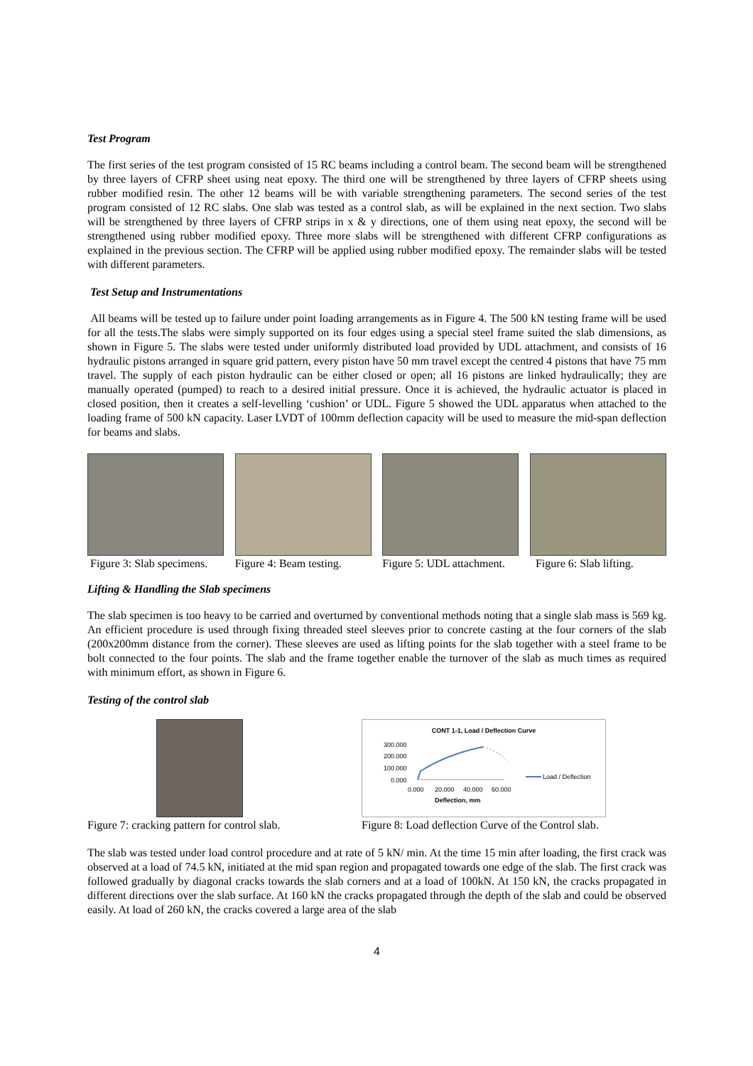Test Program
The first series of the test program consisted of 15 RC beams including a control beam. The second beam will be strengthened by three layers of CFRP sheet using neat epoxy. The third one will be strengthened by three layers of CFRP sheets using rubber modified resin. The other 12 beams will be with variable strengthening parameters. The second series of the test program consisted of 12 RC slabs. One slab was tested as a control slab, as will be explained in the next section. Two slabs will be strengthened by three layers of CFRP strips in x & y directions, one of them using neat epoxy, the second will be strengthened using rubber modified epoxy. Three more slabs will be strengthened with different CFRP configurations as explained in the previous section. The CFRP will be applied using rubber modified epoxy. The remainder slabs will be tested with different parameters.
Test Setup and Instrumentations
All beams will be tested up to failure under point loading arrangements as in Figure 4. The 500 kN testing frame will be used for all the tests.The slabs were simply supported on its four edges using a special steel frame suited the slab dimensions, as shown in Figure 5. The slabs were tested under uniformly distributed load provided by UDL attachment, and consists of 16 hydraulic pistons arranged in square grid pattern, every piston have 50 mm travel except the centred 4 pistons that have 75 mm travel. The supply of each piston hydraulic can be either closed or open; all 16 pistons are linked hydraulically; they are manually operated (pumped) to reach to a desired initial pressure. Once it is achieved, the hydraulic actuator is placed in closed position, then it creates a self-levelling ‘cushion’ or UDL. Figure 5 showed the UDL apparatus when attached to the loading frame of 500 kN capacity. Laser LVDT of 100mm deflection capacity will be used to measure the mid-span deflection for beams and slabs.
Figure 3: Slab specimens.
Figure 4: Beam testing.
Figure 5: UDL attachment.
Figure 6: Slab lifting.
Lifting & Handling the Slab specimens
The slab specimen is too heavy to be carried and overturned by conventional methods noting that a single slab mass is 569 kg. An efficient procedure is used through fixing threaded steel sleeves prior to concrete casting at the four corners of the slab (200x200mm distance from the corner). These sleeves are used as lifting points for the slab together with a steel frame to be bolt connected to the four points. The slab and the frame together enable the turnover of the slab as much times as required with minimum effort, as shown in Figure 6.
Testing of the control slab
Figure 7: cracking pattern for control slab.
CONT 1-1, Load / Deflection Curve
300.000
200.000
100.000
0.000
Load / Deflection
0.000
20.000
40.000
60.000
Deflection, mm
Figure 8: Load deflection Curve of the Control slab.
The slab was tested under load control procedure and at rate of 5 kN/ min. At the time 15 min after loading, the first crack was observed at a load of 74.5 kN, initiated at the mid span region and propagated towards one edge of the slab. The first crack was followed gradually by diagonal cracks towards the slab corners and at a load of 100kN. At 150 kN, the cracks propagated in different directions over the slab surface. At 160 kN the cracks propagated through the depth of the slab and could be observed easily. At load of 260 kN, the cracks covered a large area of the slab
4